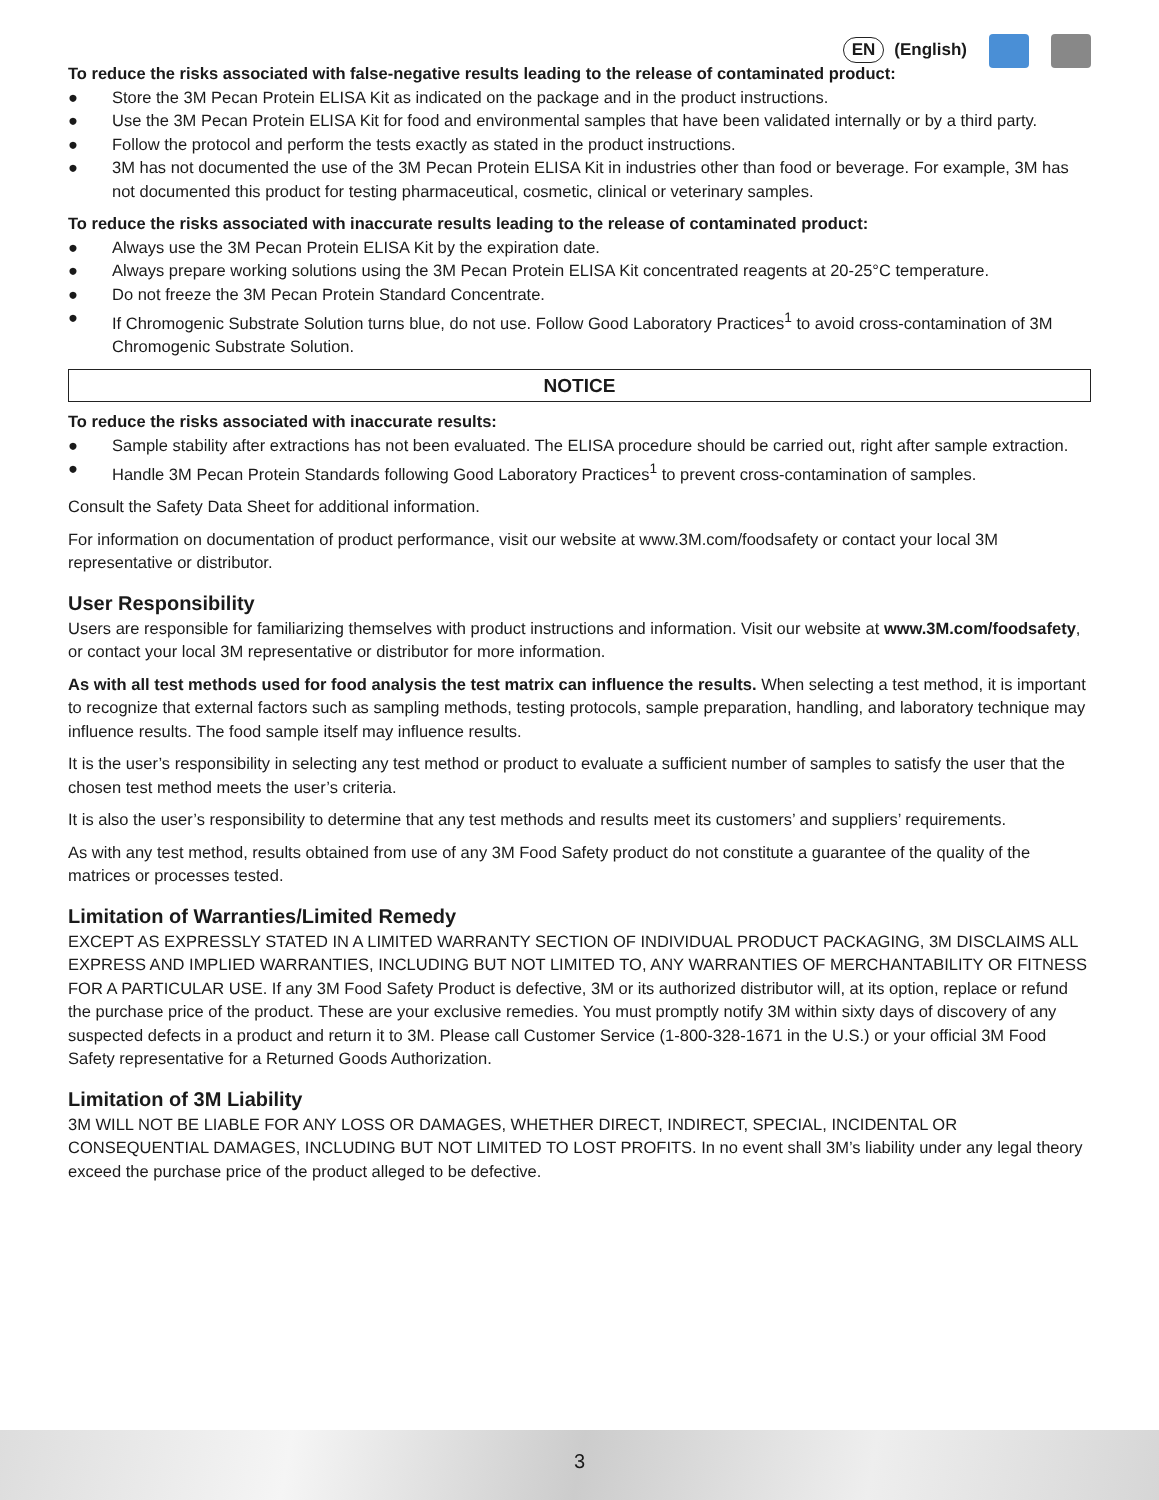EN (English)
To reduce the risks associated with false-negative results leading to the release of contaminated product:
● Store the 3M Pecan Protein ELISA Kit as indicated on the package and in the product instructions.
● Use the 3M Pecan Protein ELISA Kit for food and environmental samples that have been validated internally or by a third party.
● Follow the protocol and perform the tests exactly as stated in the product instructions.
● 3M has not documented the use of the 3M Pecan Protein ELISA Kit in industries other than food or beverage. For example, 3M has not documented this product for testing pharmaceutical, cosmetic, clinical or veterinary samples.
To reduce the risks associated with inaccurate results leading to the release of contaminated product:
● Always use the 3M Pecan Protein ELISA Kit by the expiration date.
● Always prepare working solutions using the 3M Pecan Protein ELISA Kit concentrated reagents at 20-25°C temperature.
● Do not freeze the 3M Pecan Protein Standard Concentrate.
● If Chromogenic Substrate Solution turns blue, do not use. Follow Good Laboratory Practices<sup>1</sup> to avoid cross-contamination of 3M Chromogenic Substrate Solution.
NOTICE
To reduce the risks associated with inaccurate results:
● Sample stability after extractions has not been evaluated. The ELISA procedure should be carried out, right after sample extraction.
● Handle 3M Pecan Protein Standards following Good Laboratory Practices<sup>1</sup> to prevent cross-contamination of samples.
Consult the Safety Data Sheet for additional information.
For information on documentation of product performance, visit our website at www.3M.com/foodsafety or contact your local 3M representative or distributor.
User Responsibility
Users are responsible for familiarizing themselves with product instructions and information. Visit our website at www.3M.com/foodsafety, or contact your local 3M representative or distributor for more information.
As with all test methods used for food analysis the test matrix can influence the results. When selecting a test method, it is important to recognize that external factors such as sampling methods, testing protocols, sample preparation, handling, and laboratory technique may influence results. The food sample itself may influence results.
It is the user’s responsibility in selecting any test method or product to evaluate a sufficient number of samples to satisfy the user that the chosen test method meets the user’s criteria.
It is also the user’s responsibility to determine that any test methods and results meet its customers’ and suppliers’ requirements.
As with any test method, results obtained from use of any 3M Food Safety product do not constitute a guarantee of the quality of the matrices or processes tested.
Limitation of Warranties/Limited Remedy
EXCEPT AS EXPRESSLY STATED IN A LIMITED WARRANTY SECTION OF INDIVIDUAL PRODUCT PACKAGING, 3M DISCLAIMS ALL EXPRESS AND IMPLIED WARRANTIES, INCLUDING BUT NOT LIMITED TO, ANY WARRANTIES OF MERCHANTABILITY OR FITNESS FOR A PARTICULAR USE. If any 3M Food Safety Product is defective, 3M or its authorized distributor will, at its option, replace or refund the purchase price of the product. These are your exclusive remedies. You must promptly notify 3M within sixty days of discovery of any suspected defects in a product and return it to 3M. Please call Customer Service (1-800-328-1671 in the U.S.) or your official 3M Food Safety representative for a Returned Goods Authorization.
Limitation of 3M Liability
3M WILL NOT BE LIABLE FOR ANY LOSS OR DAMAGES, WHETHER DIRECT, INDIRECT, SPECIAL, INCIDENTAL OR CONSEQUENTIAL DAMAGES, INCLUDING BUT NOT LIMITED TO LOST PROFITS. In no event shall 3M’s liability under any legal theory exceed the purchase price of the product alleged to be defective.
3